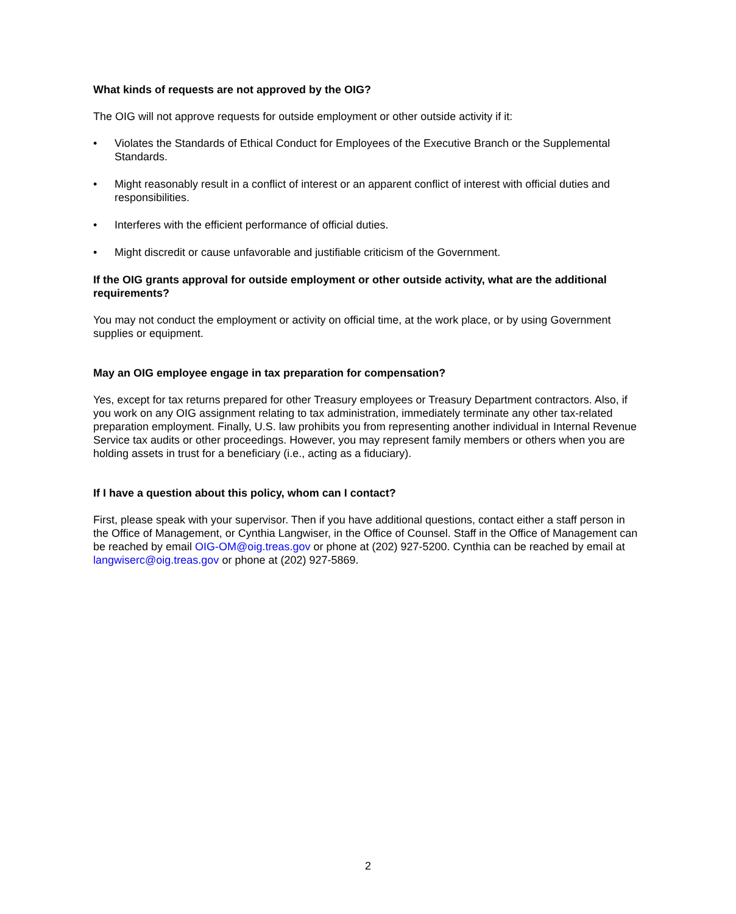What kinds of requests are not approved by the OIG?
The OIG will not approve requests for outside employment or other outside activity if it:
• Violates the Standards of Ethical Conduct for Employees of the Executive Branch or the Supplemental Standards.
• Might reasonably result in a conflict of interest or an apparent conflict of interest with official duties and responsibilities.
• Interferes with the efficient performance of official duties.
• Might discredit or cause unfavorable and justifiable criticism of the Government.
If the OIG grants approval for outside employment or other outside activity, what are the additional requirements?
You may not conduct the employment or activity on official time, at the work place, or by using Government supplies or equipment.
May an OIG employee engage in tax preparation for compensation?
Yes, except for tax returns prepared for other Treasury employees or Treasury Department contractors. Also, if you work on any OIG assignment relating to tax administration, immediately terminate any other tax-related preparation employment. Finally, U.S. law prohibits you from representing another individual in Internal Revenue Service tax audits or other proceedings. However, you may represent family members or others when you are holding assets in trust for a beneficiary (i.e., acting as a fiduciary).
If I have a question about this policy, whom can I contact?
First, please speak with your supervisor. Then if you have additional questions, contact either a staff person in the Office of Management, or Cynthia Langwiser, in the Office of Counsel. Staff in the Office of Management can be reached by email OIG-OM@oig.treas.gov or phone at (202) 927-5200. Cynthia can be reached by email at langwiserc@oig.treas.gov or phone at (202) 927-5869.
2